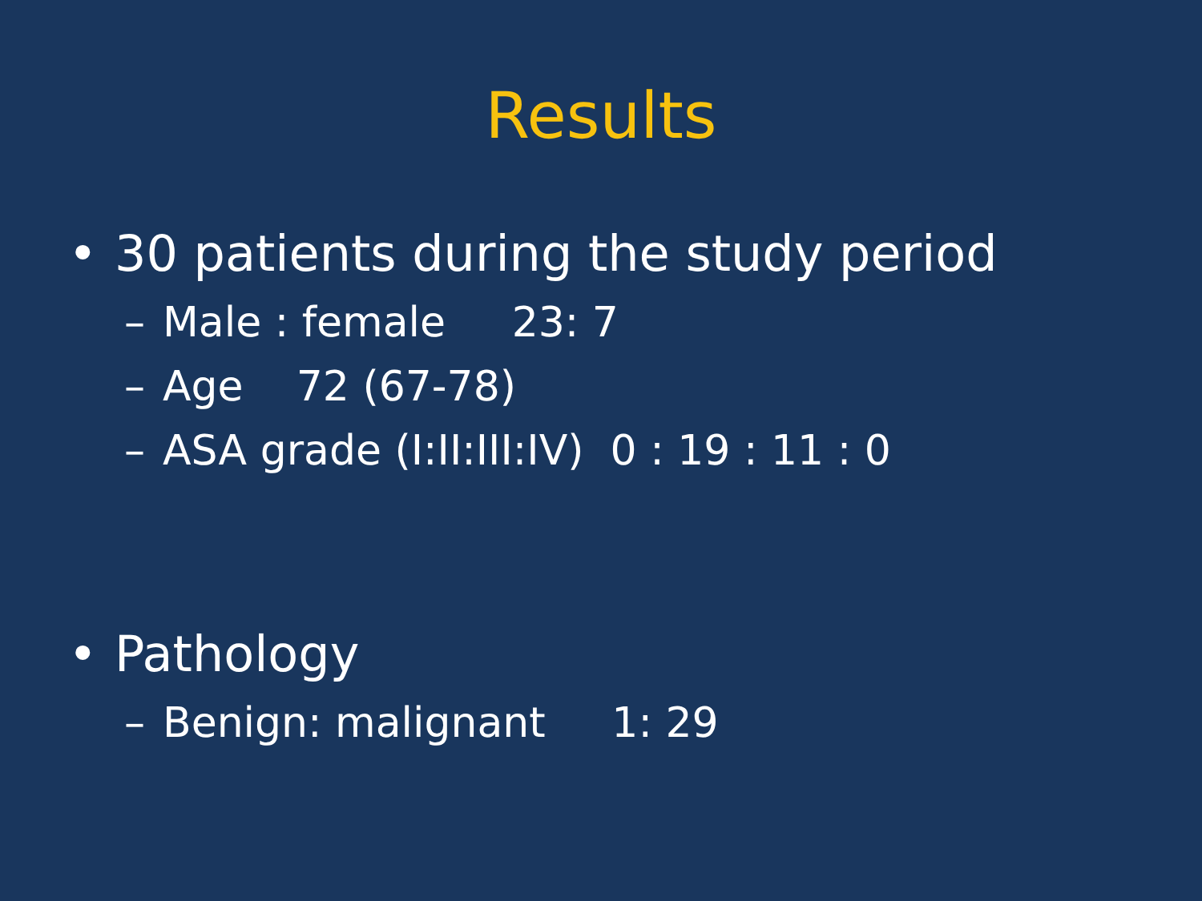Results
• 30 patients during the study period
– Male : female 23: 7
– Age 72 (67-78)
– ASA grade (I:II:III:IV) 0 : 19 : 11 : 0
• Pathology
– Benign: malignant 1: 29